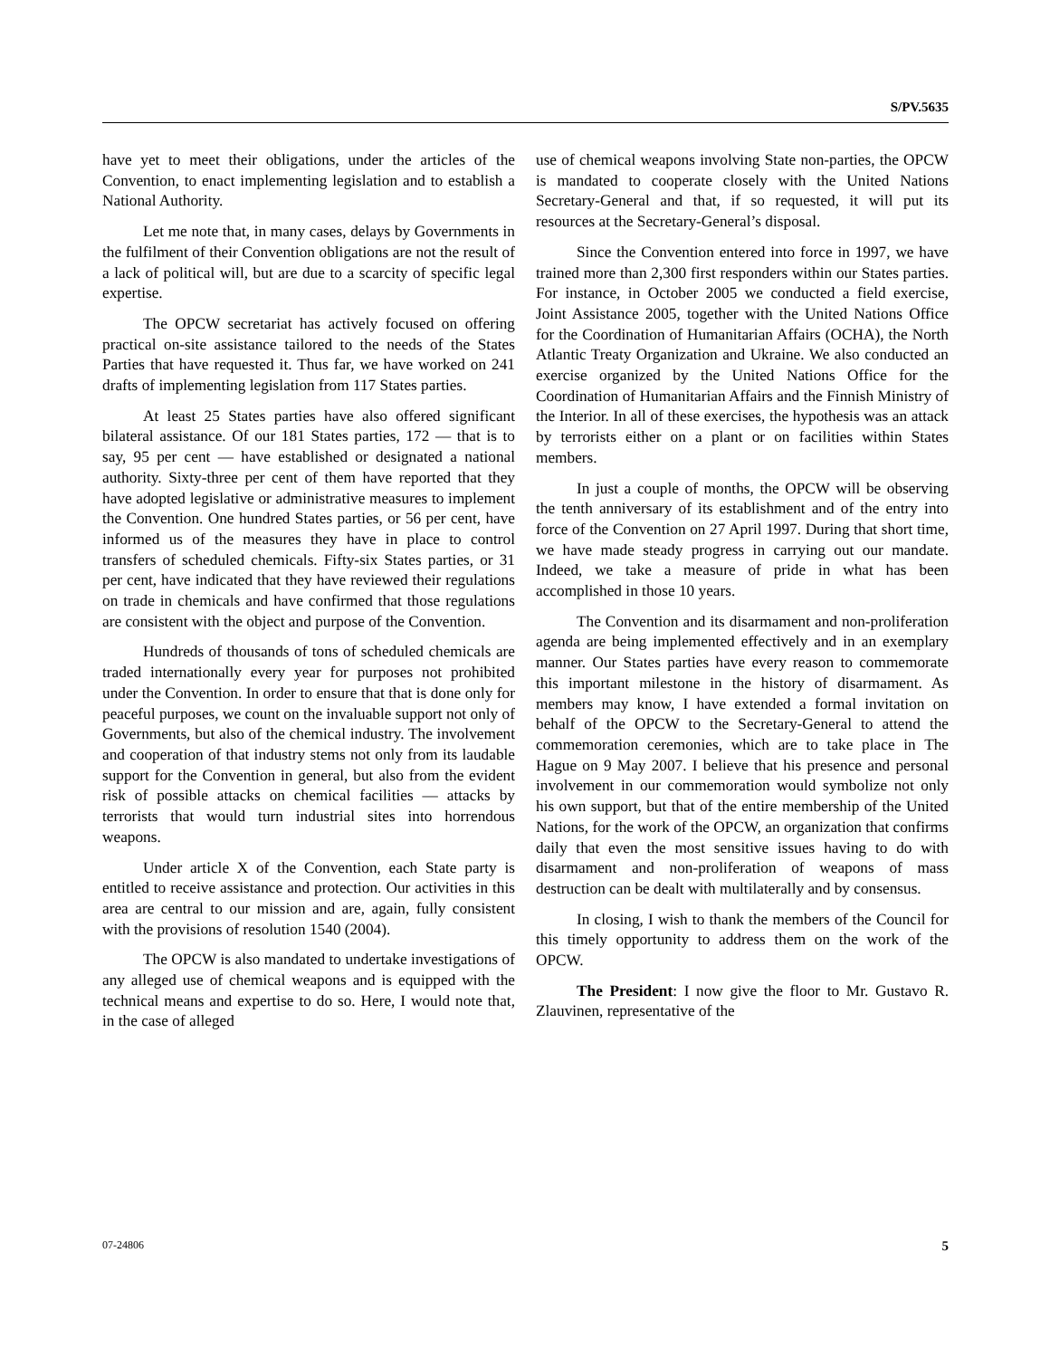S/PV.5635
have yet to meet their obligations, under the articles of the Convention, to enact implementing legislation and to establish a National Authority.
Let me note that, in many cases, delays by Governments in the fulfilment of their Convention obligations are not the result of a lack of political will, but are due to a scarcity of specific legal expertise.
The OPCW secretariat has actively focused on offering practical on-site assistance tailored to the needs of the States Parties that have requested it. Thus far, we have worked on 241 drafts of implementing legislation from 117 States parties.
At least 25 States parties have also offered significant bilateral assistance. Of our 181 States parties, 172 — that is to say, 95 per cent — have established or designated a national authority. Sixty-three per cent of them have reported that they have adopted legislative or administrative measures to implement the Convention. One hundred States parties, or 56 per cent, have informed us of the measures they have in place to control transfers of scheduled chemicals. Fifty-six States parties, or 31 per cent, have indicated that they have reviewed their regulations on trade in chemicals and have confirmed that those regulations are consistent with the object and purpose of the Convention.
Hundreds of thousands of tons of scheduled chemicals are traded internationally every year for purposes not prohibited under the Convention. In order to ensure that that is done only for peaceful purposes, we count on the invaluable support not only of Governments, but also of the chemical industry. The involvement and cooperation of that industry stems not only from its laudable support for the Convention in general, but also from the evident risk of possible attacks on chemical facilities — attacks by terrorists that would turn industrial sites into horrendous weapons.
Under article X of the Convention, each State party is entitled to receive assistance and protection. Our activities in this area are central to our mission and are, again, fully consistent with the provisions of resolution 1540 (2004).
The OPCW is also mandated to undertake investigations of any alleged use of chemical weapons and is equipped with the technical means and expertise to do so. Here, I would note that, in the case of alleged
use of chemical weapons involving State non-parties, the OPCW is mandated to cooperate closely with the United Nations Secretary-General and that, if so requested, it will put its resources at the Secretary-General’s disposal.
Since the Convention entered into force in 1997, we have trained more than 2,300 first responders within our States parties. For instance, in October 2005 we conducted a field exercise, Joint Assistance 2005, together with the United Nations Office for the Coordination of Humanitarian Affairs (OCHA), the North Atlantic Treaty Organization and Ukraine. We also conducted an exercise organized by the United Nations Office for the Coordination of Humanitarian Affairs and the Finnish Ministry of the Interior. In all of these exercises, the hypothesis was an attack by terrorists either on a plant or on facilities within States members.
In just a couple of months, the OPCW will be observing the tenth anniversary of its establishment and of the entry into force of the Convention on 27 April 1997. During that short time, we have made steady progress in carrying out our mandate. Indeed, we take a measure of pride in what has been accomplished in those 10 years.
The Convention and its disarmament and non-proliferation agenda are being implemented effectively and in an exemplary manner. Our States parties have every reason to commemorate this important milestone in the history of disarmament. As members may know, I have extended a formal invitation on behalf of the OPCW to the Secretary-General to attend the commemoration ceremonies, which are to take place in The Hague on 9 May 2007. I believe that his presence and personal involvement in our commemoration would symbolize not only his own support, but that of the entire membership of the United Nations, for the work of the OPCW, an organization that confirms daily that even the most sensitive issues having to do with disarmament and non-proliferation of weapons of mass destruction can be dealt with multilaterally and by consensus.
In closing, I wish to thank the members of the Council for this timely opportunity to address them on the work of the OPCW.
The President: I now give the floor to Mr. Gustavo R. Zlauvinen, representative of the
07-24806 5